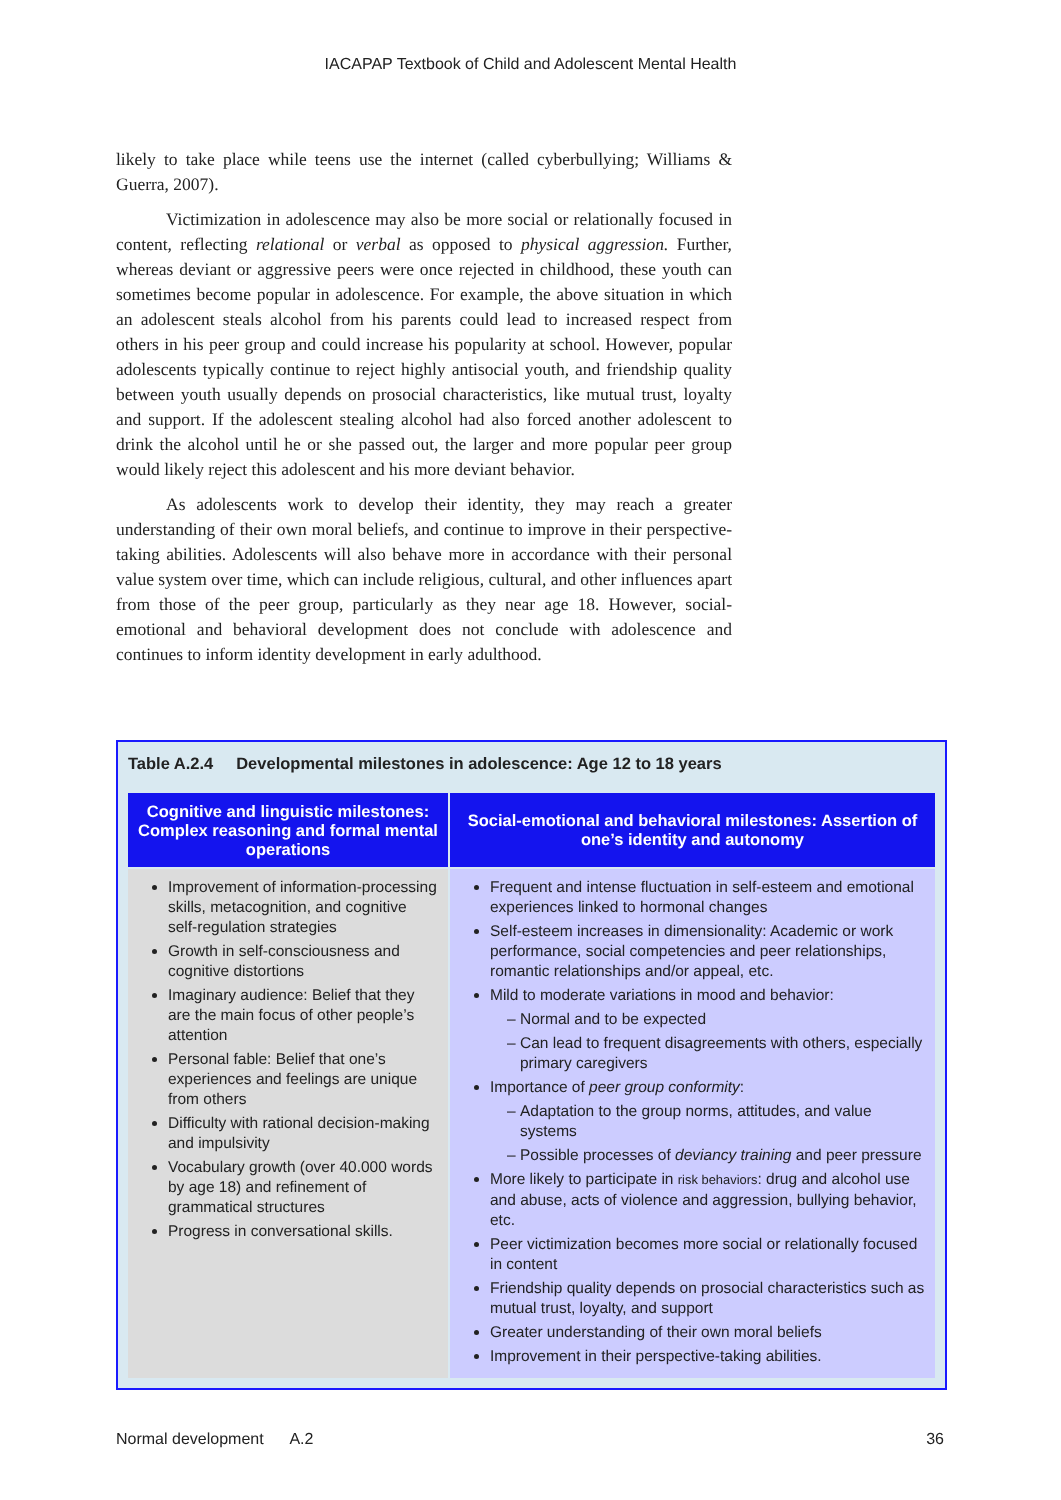IACAPAP Textbook of Child and Adolescent Mental Health
likely to take place while teens use the internet (called cyberbullying; Williams & Guerra, 2007).
Victimization in adolescence may also be more social or relationally focused in content, reflecting relational or verbal as opposed to physical aggression. Further, whereas deviant or aggressive peers were once rejected in childhood, these youth can sometimes become popular in adolescence. For example, the above situation in which an adolescent steals alcohol from his parents could lead to increased respect from others in his peer group and could increase his popularity at school. However, popular adolescents typically continue to reject highly antisocial youth, and friendship quality between youth usually depends on prosocial characteristics, like mutual trust, loyalty and support. If the adolescent stealing alcohol had also forced another adolescent to drink the alcohol until he or she passed out, the larger and more popular peer group would likely reject this adolescent and his more deviant behavior.
As adolescents work to develop their identity, they may reach a greater understanding of their own moral beliefs, and continue to improve in their perspective-taking abilities. Adolescents will also behave more in accordance with their personal value system over time, which can include religious, cultural, and other influences apart from those of the peer group, particularly as they near age 18. However, social-emotional and behavioral development does not conclude with adolescence and continues to inform identity development in early adulthood.
Table A.2.4 Developmental milestones in adolescence: Age 12 to 18 years
| Cognitive and linguistic milestones: Complex reasoning and formal mental operations | Social-emotional and behavioral milestones: Assertion of one’s identity and autonomy |
| --- | --- |
| Improvement of information-processing skills, metacognition, and cognitive self-regulation strategies Growth in self-consciousness and cognitive distortions Imaginary audience: Belief that they are the main focus of other people’s attention Personal fable: Belief that one’s experiences and feelings are unique from others Difficulty with rational decision-making and impulsivity Vocabulary growth (over 40.000 words by age 18) and refinement of grammatical structures Progress in conversational skills. | Frequent and intense fluctuation in self-esteem and emotional experiences linked to hormonal changes Self-esteem increases in dimensionality: Academic or work performance, social competencies and peer relationships, romantic relationships and/or appeal, etc. Mild to moderate variations in mood and behavior: Normal and to be expected Can lead to frequent disagreements with others, especially primary caregivers Importance of peer group conformity : Adaptation to the group norms, attitudes, and value systems Possible processes of deviancy training and peer pressure More likely to participate in risk behaviors : drug and alcohol use and abuse, acts of violence and aggression, bullying behavior, etc. Peer victimization becomes more social or relationally focused in content Friendship quality depends on prosocial characteristics such as mutual trust, loyalty, and support Greater understanding of their own moral beliefs Improvement in their perspective-taking abilities. |
Normal development A.2 36